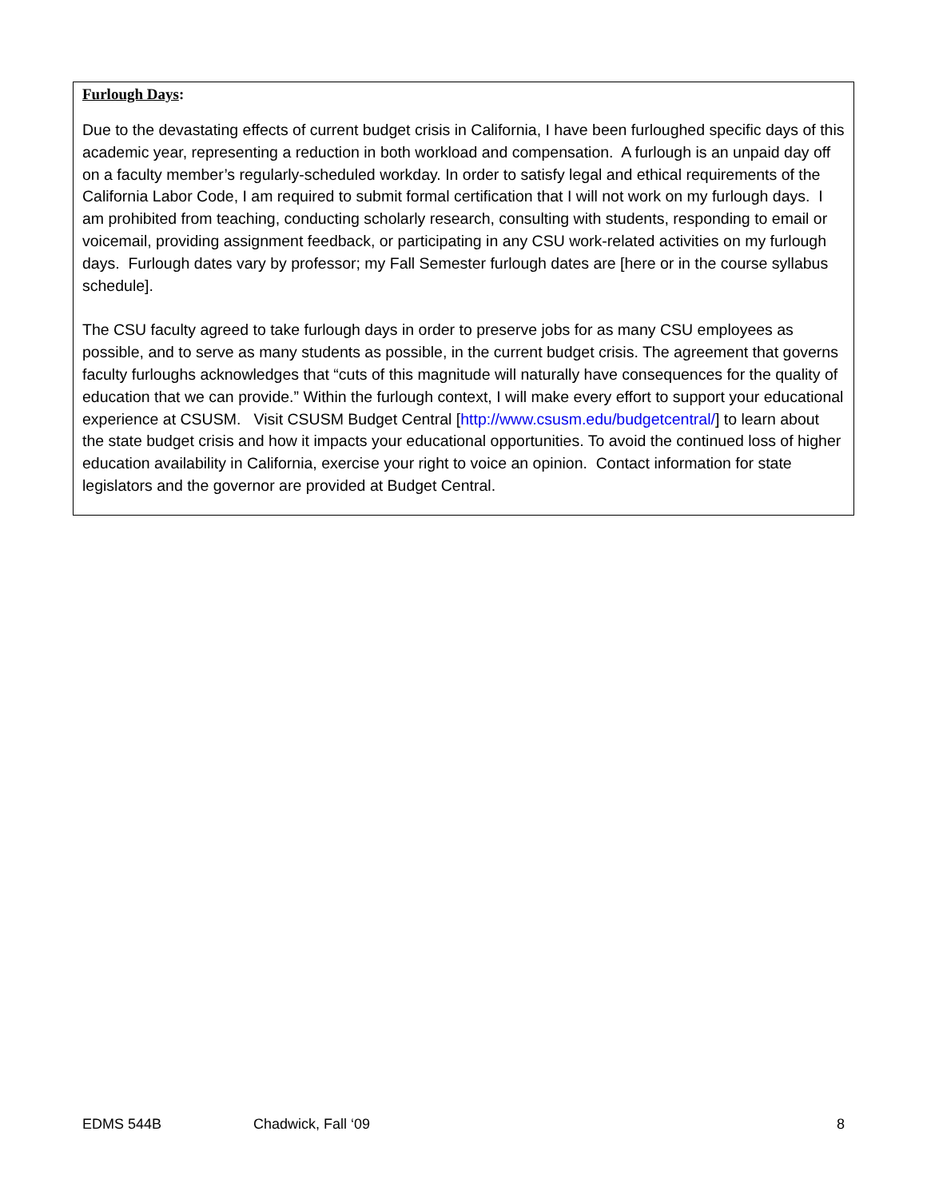Furlough Days:
Due to the devastating effects of current budget crisis in California, I have been furloughed specific days of this academic year, representing a reduction in both workload and compensation. A furlough is an unpaid day off on a faculty member’s regularly-scheduled workday. In order to satisfy legal and ethical requirements of the California Labor Code, I am required to submit formal certification that I will not work on my furlough days. I am prohibited from teaching, conducting scholarly research, consulting with students, responding to email or voicemail, providing assignment feedback, or participating in any CSU work-related activities on my furlough days. Furlough dates vary by professor; my Fall Semester furlough dates are [here or in the course syllabus schedule].
The CSU faculty agreed to take furlough days in order to preserve jobs for as many CSU employees as possible, and to serve as many students as possible, in the current budget crisis. The agreement that governs faculty furloughs acknowledges that “cuts of this magnitude will naturally have consequences for the quality of education that we can provide.” Within the furlough context, I will make every effort to support your educational experience at CSUSM. Visit CSUSM Budget Central [http://www.csusm.edu/budgetcentral/] to learn about the state budget crisis and how it impacts your educational opportunities. To avoid the continued loss of higher education availability in California, exercise your right to voice an opinion. Contact information for state legislators and the governor are provided at Budget Central.
EDMS 544B Chadwick, Fall ‘09 8